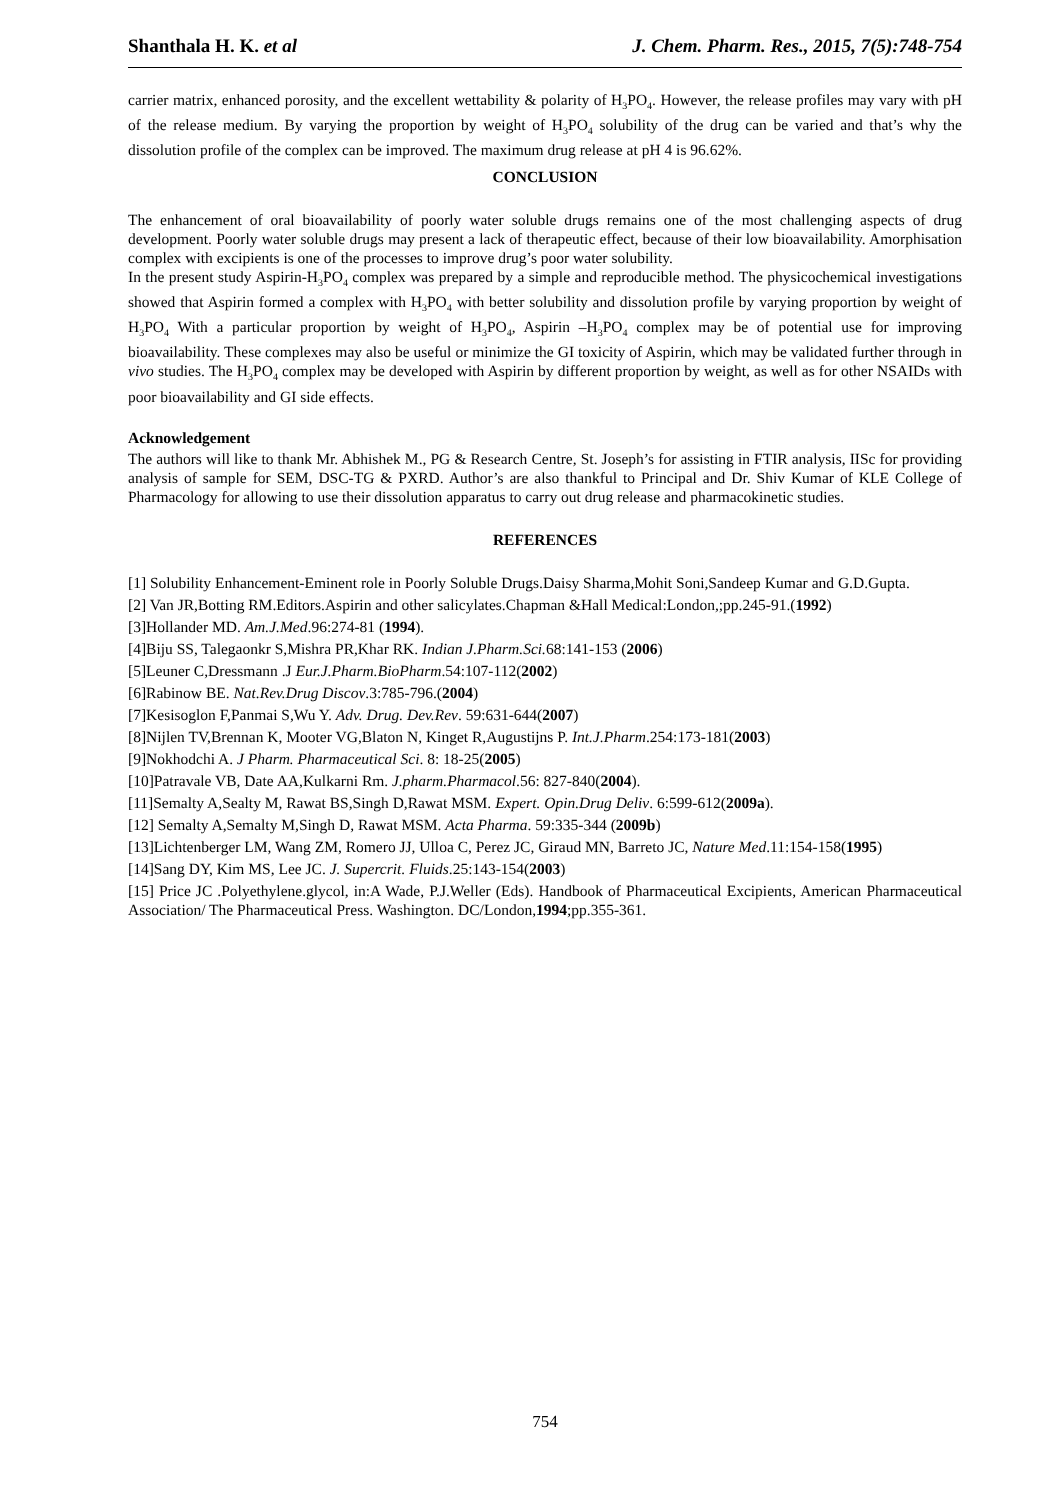Shanthala H. K. et al J. Chem. Pharm. Res., 2015, 7(5):748-754
carrier matrix, enhanced porosity, and the excellent wettability & polarity of H<sub>3</sub>PO<sub>4</sub>. However, the release profiles may vary with pH of the release medium. By varying the proportion by weight of H<sub>3</sub>PO<sub>4</sub> solubility of the drug can be varied and that’s why the dissolution profile of the complex can be improved. The maximum drug release at pH 4 is 96.62%.
CONCLUSION
The enhancement of oral bioavailability of poorly water soluble drugs remains one of the most challenging aspects of drug development. Poorly water soluble drugs may present a lack of therapeutic effect, because of their low bioavailability. Amorphisation complex with excipients is one of the processes to improve drug’s poor water solubility.
In the present study Aspirin-H<sub>3</sub>PO<sub>4</sub> complex was prepared by a simple and reproducible method. The physicochemical investigations showed that Aspirin formed a complex with H<sub>3</sub>PO<sub>4</sub> with better solubility and dissolution profile by varying proportion by weight of H<sub>3</sub>PO<sub>4</sub> With a particular proportion by weight of H<sub>3</sub>PO<sub>4</sub>, Aspirin –H<sub>3</sub>PO<sub>4</sub> complex may be of potential use for improving bioavailability. These complexes may also be useful or minimize the GI toxicity of Aspirin, which may be validated further through in vivo studies. The H<sub>3</sub>PO<sub>4</sub> complex may be developed with Aspirin by different proportion by weight, as well as for other NSAIDs with poor bioavailability and GI side effects.
Acknowledgement
The authors will like to thank Mr. Abhishek M., PG & Research Centre, St. Joseph’s for assisting in FTIR analysis, IISc for providing analysis of sample for SEM, DSC-TG & PXRD. Author’s are also thankful to Principal and Dr. Shiv Kumar of KLE College of Pharmacology for allowing to use their dissolution apparatus to carry out drug release and pharmacokinetic studies.
REFERENCES
[1] Solubility Enhancement-Eminent role in Poorly Soluble Drugs.Daisy Sharma,Mohit Soni,Sandeep Kumar and G.D.Gupta.
[2] Van JR,Botting RM.Editors.Aspirin and other salicylates.Chapman &Hall Medical:London,;pp.245-91.(1992)
[3]Hollander MD. Am.J.Med.96:274-81 (1994).
[4]Biju SS, Talegaonkr S,Mishra PR,Khar RK. Indian J.Pharm.Sci. 68:141-153 (2006)
[5]Leuner C,Dressmann .J Eur.J.Pharm.BioPharm.54:107-112(2002)
[6]Rabinow BE. Nat.Rev.Drug Discov.3:785-796.(2004)
[7]Kesisoglon F,Panmai S,Wu Y. Adv. Drug. Dev.Rev. 59:631-644(2007)
[8]Nijlen TV,Brennan K, Mooter VG,Blaton N, Kinget R,Augustijns P. Int.J.Pharm.254:173-181(2003)
[9]Nokhodchi A. J Pharm. Pharmaceutical Sci. 8: 18-25(2005)
[10]Patravale VB, Date AA,Kulkarni Rm. J.pharm.Pharmacol.56: 827-840(2004).
[11]Semalty A,Sealty M, Rawat BS,Singh D,Rawat MSM. Expert. Opin.Drug Deliv. 6:599-612(2009a).
[12] Semalty A,Semalty M,Singh D, Rawat MSM. Acta Pharma. 59:335-344 (2009b)
[13]Lichtenberger LM, Wang ZM, Romero JJ, Ulloa C, Perez JC, Giraud MN, Barreto JC, Nature Med.11:154-158(1995)
[14]Sang DY, Kim MS, Lee JC. J. Supercrit. Fluids.25:143-154(2003)
[15] Price JC .Polyethylene.glycol, in:A Wade, P.J.Weller (Eds). Handbook of Pharmaceutical Excipients, American Pharmaceutical Association/ The Pharmaceutical Press. Washington. DC/London,1994;pp.355-361.
754